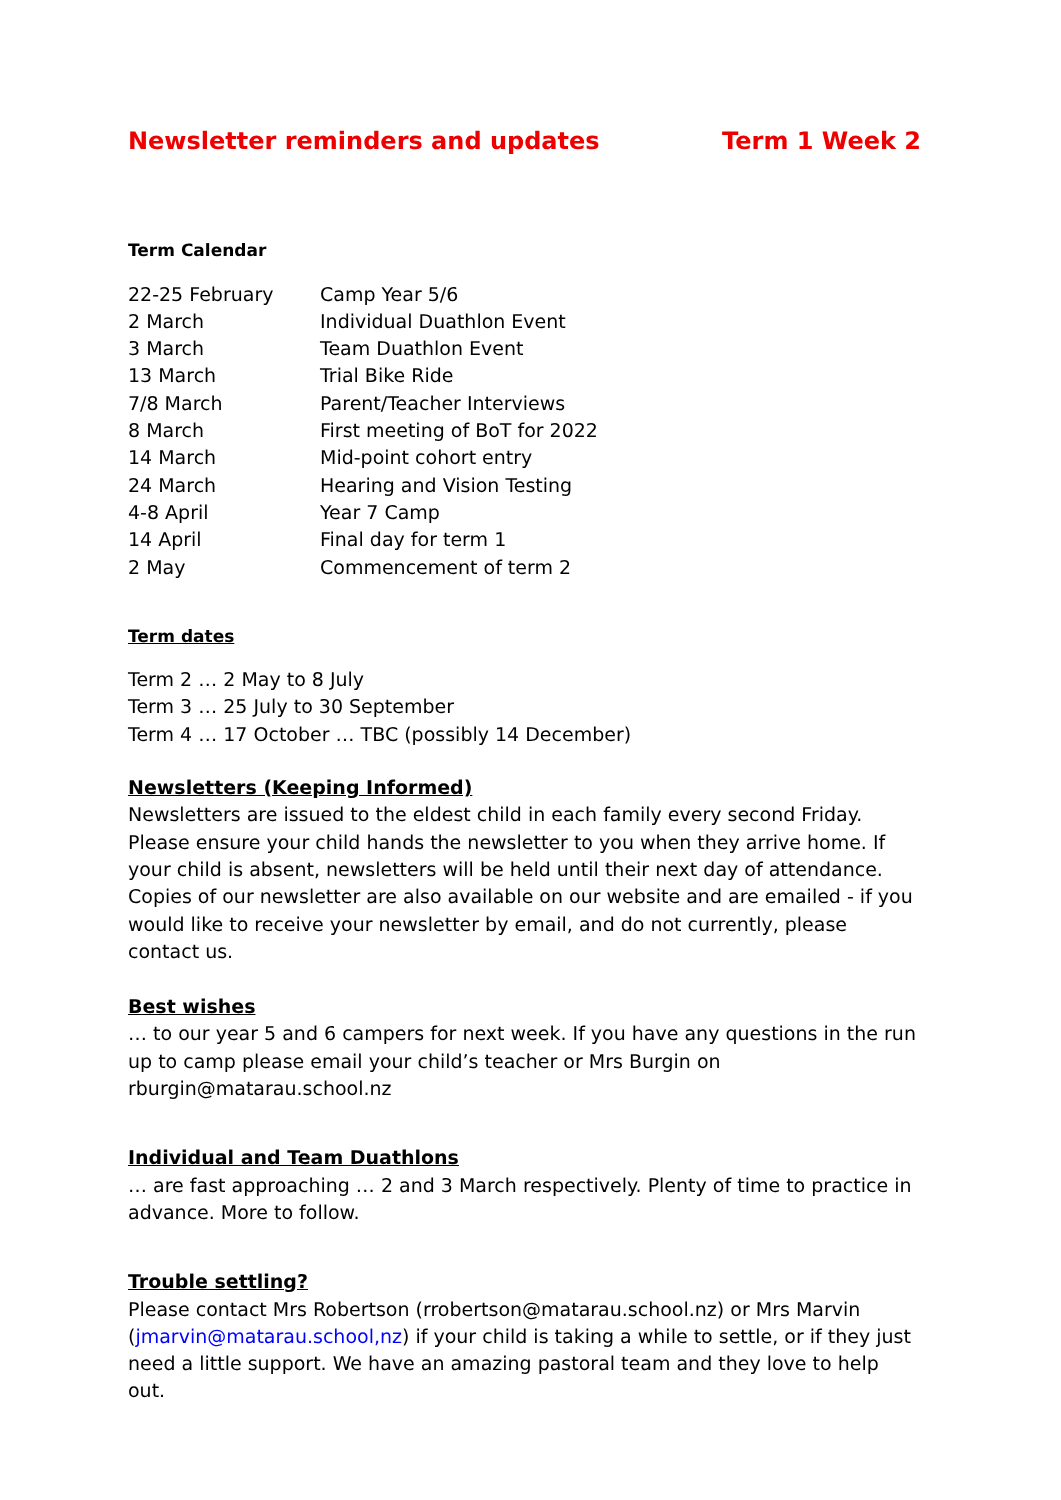Newsletter reminders and updates Term 1 Week 2
Term Calendar
| 22-25 February | Camp Year 5/6 |
| 2 March | Individual Duathlon Event |
| 3 March | Team Duathlon Event |
| 13 March | Trial Bike Ride |
| 7/8 March | Parent/Teacher Interviews |
| 8 March | First meeting of BoT for 2022 |
| 14 March | Mid-point cohort entry |
| 24 March | Hearing and Vision Testing |
| 4-8 April | Year 7 Camp |
| 14 April | Final day for term 1 |
| 2 May | Commencement of term 2 |
Term dates
Term 2 … 2 May to 8 July
Term 3 … 25 July to 30 September
Term 4 … 17 October … TBC (possibly 14 December)
Newsletters (Keeping Informed)
Newsletters are issued to the eldest child in each family every second Friday. Please ensure your child hands the newsletter to you when they arrive home. If your child is absent, newsletters will be held until their next day of attendance. Copies of our newsletter are also available on our website and are emailed - if you would like to receive your newsletter by email, and do not currently, please contact us.
Best wishes
… to our year 5 and 6 campers for next week. If you have any questions in the run up to camp please email your child’s teacher or Mrs Burgin on rburgin@matarau.school.nz
Individual and Team Duathlons
… are fast approaching … 2 and 3 March respectively. Plenty of time to practice in advance. More to follow.
Trouble settling?
Please contact Mrs Robertson (rrobertson@matarau.school.nz) or Mrs Marvin (jmarvin@matarau.school,nz) if your child is taking a while to settle, or if they just need a little support. We have an amazing pastoral team and they love to help out.